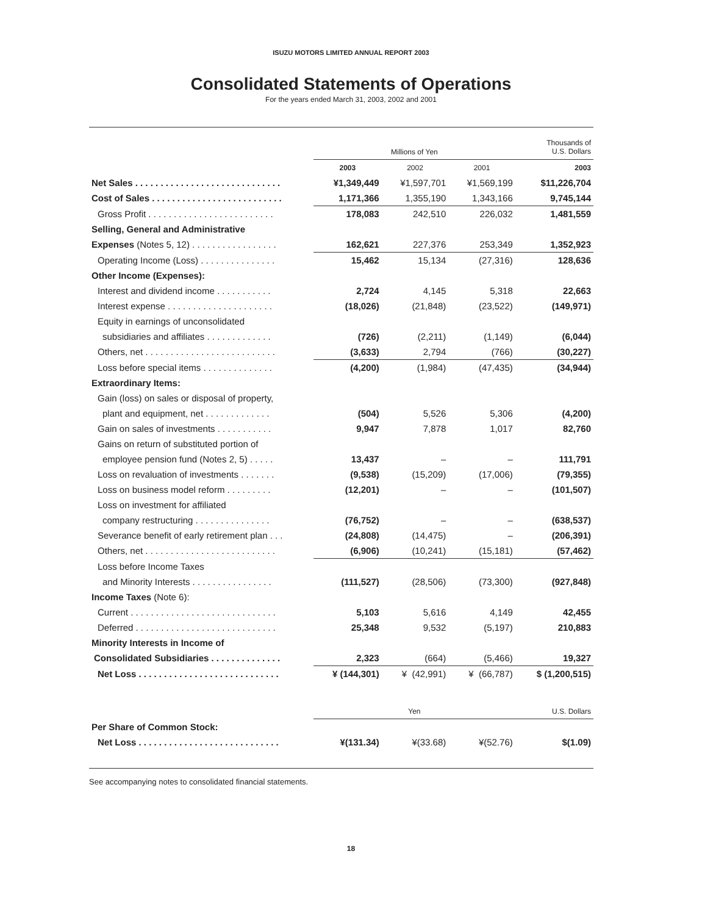ISUZU MOTORS LIMITED ANNUAL REPORT 2003
Consolidated Statements of Operations
For the years ended March 31, 2003, 2002 and 2001
| | Millions of Yen | | | Thousands of U.S. Dollars |
| --- | --- | --- | --- | --- |
| | 2003 | 2002 | 2001 | 2003 |
| Net Sales . . . . . . . . . . . . . . . . . . . . . . . . . . . . . | ¥1,349,449 | ¥1,597,701 | ¥1,569,199 | $11,226,704 |
| Cost of Sales . . . . . . . . . . . . . . . . . . . . . . . . . . | 1,171,366 | 1,355,190 | 1,343,166 | 9,745,144 |
| Gross Profit . . . . . . . . . . . . . . . . . . . . . . . . . | 178,083 | 242,510 | 226,032 | 1,481,559 |
| Selling, General and Administrative | | | | |
| Expenses (Notes 5, 12) . . . . . . . . . . . . . . . . . | 162,621 | 227,376 | 253,349 | 1,352,923 |
| Operating Income (Loss) . . . . . . . . . . . . . . . | 15,462 | 15,134 | (27,316) | 128,636 |
| Other Income (Expenses): | | | | |
| Interest and dividend income . . . . . . . . . . . | 2,724 | 4,145 | 5,318 | 22,663 |
| Interest expense . . . . . . . . . . . . . . . . . . . . . | (18,026) | (21,848) | (23,522) | (149,971) |
| Equity in earnings of unconsolidated | | | | |
| subsidiaries and affiliates . . . . . . . . . . . . . | (726) | (2,211) | (1,149) | (6,044) |
| Others, net . . . . . . . . . . . . . . . . . . . . . . . . . . | (3,633) | 2,794 | (766) | (30,227) |
| Loss before special items . . . . . . . . . . . . . . | (4,200) | (1,984) | (47,435) | (34,944) |
| Extraordinary Items: | | | | |
| Gain (loss) on sales or disposal of property, | | | | |
| plant and equipment, net . . . . . . . . . . . . . | (504) | 5,526 | 5,306 | (4,200) |
| Gain on sales of investments . . . . . . . . . . . | 9,947 | 7,878 | 1,017 | 82,760 |
| Gains on return of substituted portion of | | | | |
| employee pension fund (Notes 2, 5) . . . . . | 13,437 | – | – | 111,791 |
| Loss on revaluation of investments . . . . . . . | (9,538) | (15,209) | (17,006) | (79,355) |
| Loss on business model reform . . . . . . . . . | (12,201) | – | – | (101,507) |
| Loss on investment for affiliated | | | | |
| company restructuring . . . . . . . . . . . . . . . | (76,752) | – | – | (638,537) |
| Severance benefit of early retirement plan . . . | (24,808) | (14,475) | – | (206,391) |
| Others, net . . . . . . . . . . . . . . . . . . . . . . . . . . | (6,906) | (10,241) | (15,181) | (57,462) |
| Loss before Income Taxes | | | | |
| and Minority Interests . . . . . . . . . . . . . . . . | (111,527) | (28,506) | (73,300) | (927,848) |
| Income Taxes (Note 6): | | | | |
| Current . . . . . . . . . . . . . . . . . . . . . . . . . . . . . | 5,103 | 5,616 | 4,149 | 42,455 |
| Deferred . . . . . . . . . . . . . . . . . . . . . . . . . . . . | 25,348 | 9,532 | (5,197) | 210,883 |
| Minority Interests in Income of | | | | |
| Consolidated Subsidiaries . . . . . . . . . . . . . . | 2,323 | (664) | (5,466) | 19,327 |
| Net Loss . . . . . . . . . . . . . . . . . . . . . . . . . . . . | ¥ (144,301) | ¥ (42,991) | ¥ (66,787) | $ (1,200,515) |
| | Yen | | | U.S. Dollars |
| Per Share of Common Stock: | | | | |
| Net Loss . . . . . . . . . . . . . . . . . . . . . . . . . . . . | ¥(131.34) | ¥(33.68) | ¥(52.76) | $(1.09) |
See accompanying notes to consolidated financial statements.
18